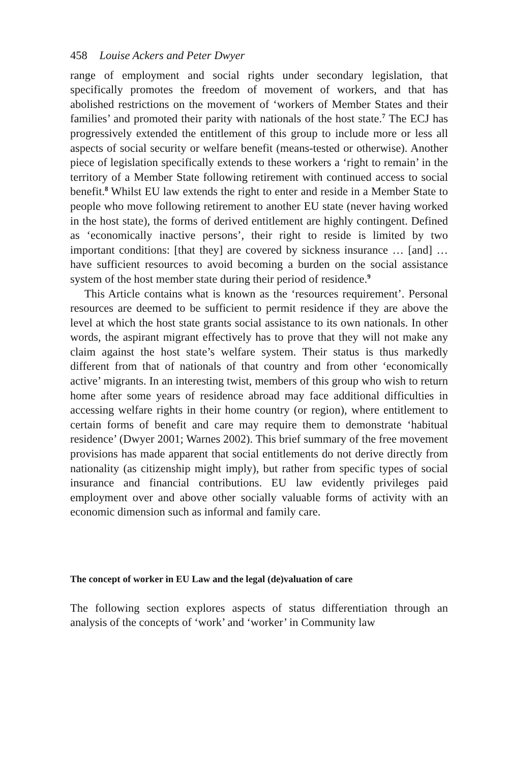458 Louise Ackers and Peter Dwyer
range of employment and social rights under secondary legislation, that specifically promotes the freedom of movement of workers, and that has abolished restrictions on the movement of ‘workers of Member States and their families’ and promoted their parity with nationals of the host state.<sup>7</sup> The ECJ has progressively extended the entitlement of this group to include more or less all aspects of social security or welfare benefit (means-tested or otherwise). Another piece of legislation specifically extends to these workers a ‘right to remain’ in the territory of a Member State following retirement with continued access to social benefit.<sup>8</sup> Whilst EU law extends the right to enter and reside in a Member State to people who move following retirement to another EU state (never having worked in the host state), the forms of derived entitlement are highly contingent. Defined as ‘economically inactive persons’, their right to reside is limited by two important conditions: [that they] are covered by sickness insurance … [and] … have sufficient resources to avoid becoming a burden on the social assistance system of the host member state during their period of residence.<sup>9</sup>
This Article contains what is known as the ‘resources requirement’. Personal resources are deemed to be sufficient to permit residence if they are above the level at which the host state grants social assistance to its own nationals. In other words, the aspirant migrant effectively has to prove that they will not make any claim against the host state’s welfare system. Their status is thus markedly different from that of nationals of that country and from other ‘economically active’ migrants. In an interesting twist, members of this group who wish to return home after some years of residence abroad may face additional difficulties in accessing welfare rights in their home country (or region), where entitlement to certain forms of benefit and care may require them to demonstrate ‘habitual residence’ (Dwyer 2001; Warnes 2002). This brief summary of the free movement provisions has made apparent that social entitlements do not derive directly from nationality (as citizenship might imply), but rather from specific types of social insurance and financial contributions. EU law evidently privileges paid employment over and above other socially valuable forms of activity with an economic dimension such as informal and family care.
The concept of worker in EU Law and the legal (de)valuation of care
The following section explores aspects of status differentiation through an analysis of the concepts of ‘work’ and ‘worker’ in Community law